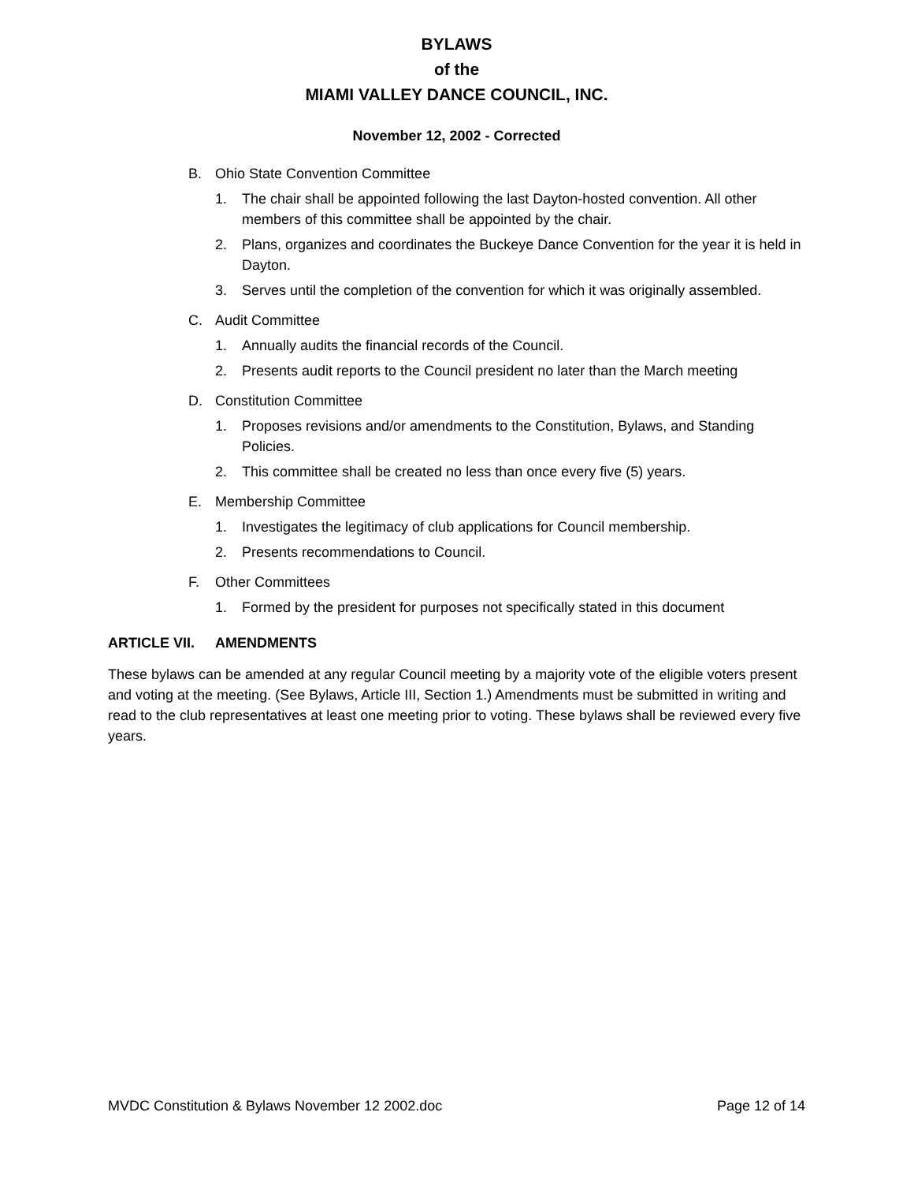BYLAWS
of the
MIAMI VALLEY DANCE COUNCIL, INC.
November 12, 2002 - Corrected
B. Ohio State Convention Committee
1. The chair shall be appointed following the last Dayton-hosted convention. All other members of this committee shall be appointed by the chair.
2. Plans, organizes and coordinates the Buckeye Dance Convention for the year it is held in Dayton.
3. Serves until the completion of the convention for which it was originally assembled.
C. Audit Committee
1. Annually audits the financial records of the Council.
2. Presents audit reports to the Council president no later than the March meeting
D. Constitution Committee
1. Proposes revisions and/or amendments to the Constitution, Bylaws, and Standing Policies.
2. This committee shall be created no less than once every five (5) years.
E. Membership Committee
1. Investigates the legitimacy of club applications for Council membership.
2. Presents recommendations to Council.
F. Other Committees
1. Formed by the president for purposes not specifically stated in this document
ARTICLE VII. AMENDMENTS
These bylaws can be amended at any regular Council meeting by a majority vote of the eligible voters present and voting at the meeting. (See Bylaws, Article III, Section 1.) Amendments must be submitted in writing and read to the club representatives at least one meeting prior to voting. These bylaws shall be reviewed every five years.
MVDC Constitution & Bylaws November 12 2002.doc Page 12 of 14